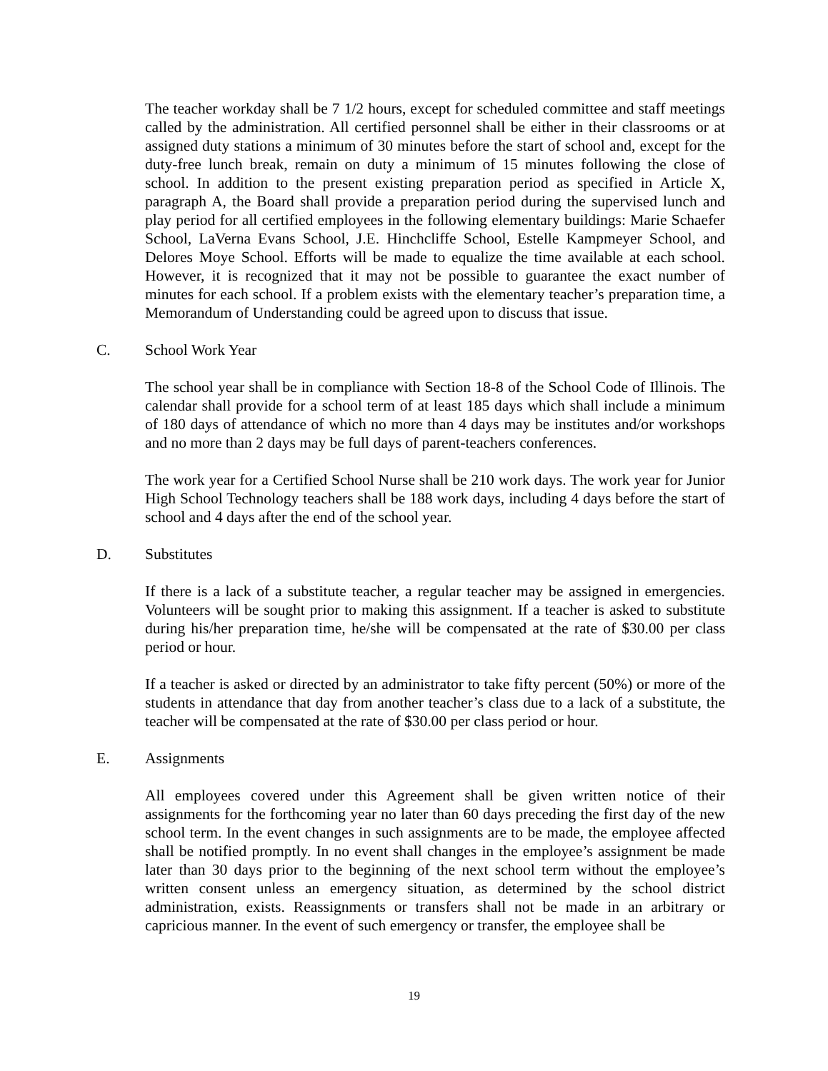The teacher workday shall be 7 1/2 hours, except for scheduled committee and staff meetings called by the administration. All certified personnel shall be either in their classrooms or at assigned duty stations a minimum of 30 minutes before the start of school and, except for the duty-free lunch break, remain on duty a minimum of 15 minutes following the close of school. In addition to the present existing preparation period as specified in Article X, paragraph A, the Board shall provide a preparation period during the supervised lunch and play period for all certified employees in the following elementary buildings: Marie Schaefer School, LaVerna Evans School, J.E. Hinchcliffe School, Estelle Kampmeyer School, and Delores Moye School. Efforts will be made to equalize the time available at each school. However, it is recognized that it may not be possible to guarantee the exact number of minutes for each school. If a problem exists with the elementary teacher’s preparation time, a Memorandum of Understanding could be agreed upon to discuss that issue.
C. School Work Year
The school year shall be in compliance with Section 18-8 of the School Code of Illinois. The calendar shall provide for a school term of at least 185 days which shall include a minimum of 180 days of attendance of which no more than 4 days may be institutes and/or workshops and no more than 2 days may be full days of parent-teachers conferences.
The work year for a Certified School Nurse shall be 210 work days. The work year for Junior High School Technology teachers shall be 188 work days, including 4 days before the start of school and 4 days after the end of the school year.
D. Substitutes
If there is a lack of a substitute teacher, a regular teacher may be assigned in emergencies. Volunteers will be sought prior to making this assignment. If a teacher is asked to substitute during his/her preparation time, he/she will be compensated at the rate of $30.00 per class period or hour.
If a teacher is asked or directed by an administrator to take fifty percent (50%) or more of the students in attendance that day from another teacher’s class due to a lack of a substitute, the teacher will be compensated at the rate of $30.00 per class period or hour.
E. Assignments
All employees covered under this Agreement shall be given written notice of their assignments for the forthcoming year no later than 60 days preceding the first day of the new school term. In the event changes in such assignments are to be made, the employee affected shall be notified promptly. In no event shall changes in the employee’s assignment be made later than 30 days prior to the beginning of the next school term without the employee’s written consent unless an emergency situation, as determined by the school district administration, exists. Reassignments or transfers shall not be made in an arbitrary or capricious manner. In the event of such emergency or transfer, the employee shall be
19